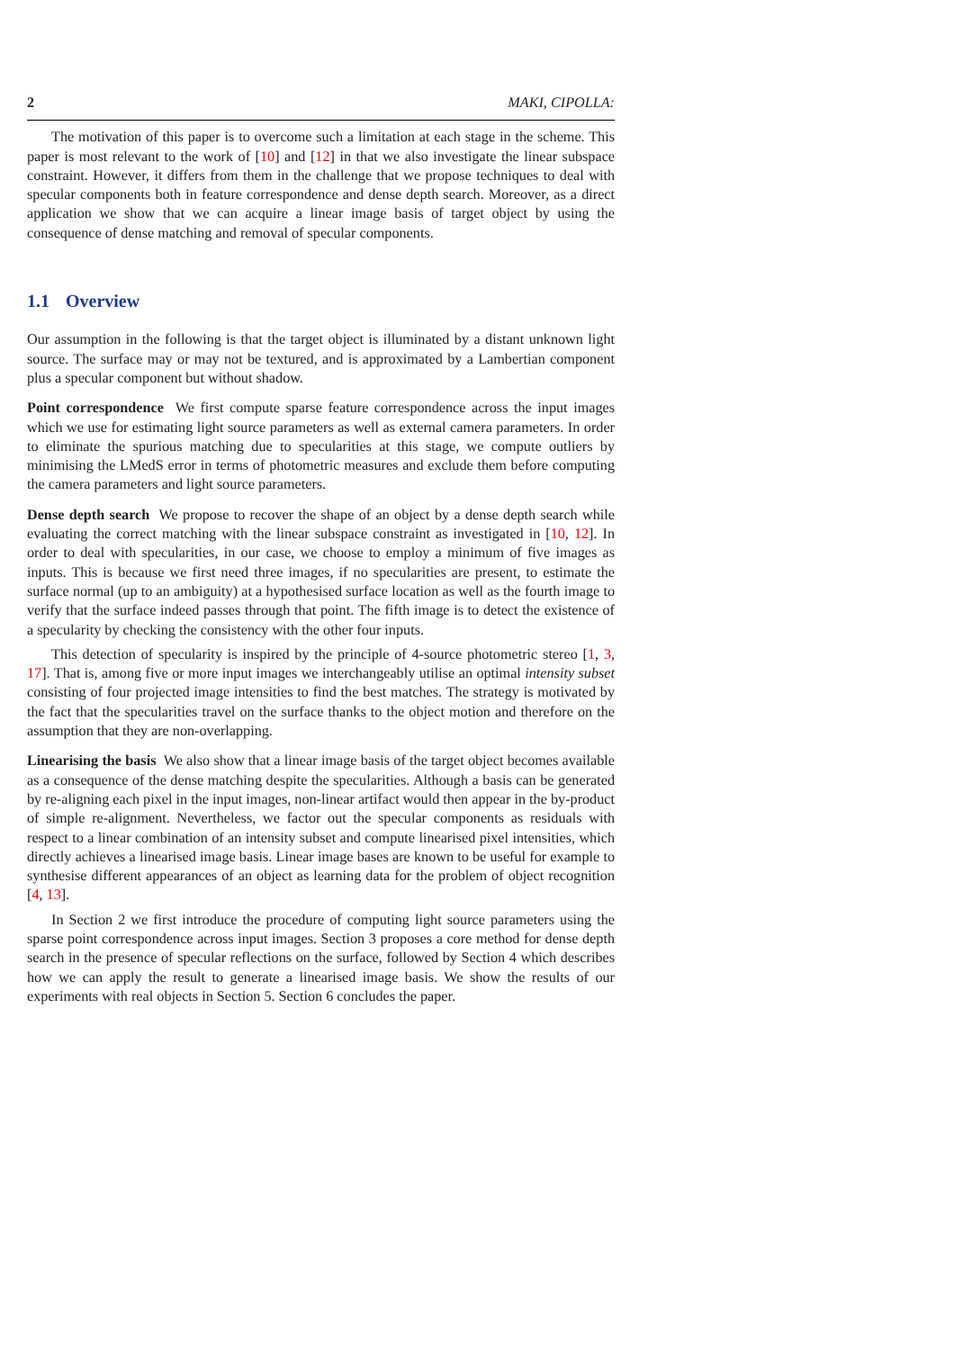2 MAKI, CIPOLLA:
The motivation of this paper is to overcome such a limitation at each stage in the scheme. This paper is most relevant to the work of [10] and [12] in that we also investigate the linear subspace constraint. However, it differs from them in the challenge that we propose techniques to deal with specular components both in feature correspondence and dense depth search. Moreover, as a direct application we show that we can acquire a linear image basis of target object by using the consequence of dense matching and removal of specular components.
1.1 Overview
Our assumption in the following is that the target object is illuminated by a distant unknown light source. The surface may or may not be textured, and is approximated by a Lambertian component plus a specular component but without shadow.
Point correspondence We first compute sparse feature correspondence across the input images which we use for estimating light source parameters as well as external camera parameters. In order to eliminate the spurious matching due to specularities at this stage, we compute outliers by minimising the LMedS error in terms of photometric measures and exclude them before computing the camera parameters and light source parameters.
Dense depth search We propose to recover the shape of an object by a dense depth search while evaluating the correct matching with the linear subspace constraint as investigated in [10, 12]. In order to deal with specularities, in our case, we choose to employ a minimum of five images as inputs. This is because we first need three images, if no specularities are present, to estimate the surface normal (up to an ambiguity) at a hypothesised surface location as well as the fourth image to verify that the surface indeed passes through that point. The fifth image is to detect the existence of a specularity by checking the consistency with the other four inputs.
This detection of specularity is inspired by the principle of 4-source photometric stereo [1, 3, 17]. That is, among five or more input images we interchangeably utilise an optimal intensity subset consisting of four projected image intensities to find the best matches. The strategy is motivated by the fact that the specularities travel on the surface thanks to the object motion and therefore on the assumption that they are non-overlapping.
Linearising the basis We also show that a linear image basis of the target object becomes available as a consequence of the dense matching despite the specularities. Although a basis can be generated by re-aligning each pixel in the input images, non-linear artifact would then appear in the by-product of simple re-alignment. Nevertheless, we factor out the specular components as residuals with respect to a linear combination of an intensity subset and compute linearised pixel intensities, which directly achieves a linearised image basis. Linear image bases are known to be useful for example to synthesise different appearances of an object as learning data for the problem of object recognition [4, 13].
In Section 2 we first introduce the procedure of computing light source parameters using the sparse point correspondence across input images. Section 3 proposes a core method for dense depth search in the presence of specular reflections on the surface, followed by Section 4 which describes how we can apply the result to generate a linearised image basis. We show the results of our experiments with real objects in Section 5. Section 6 concludes the paper.